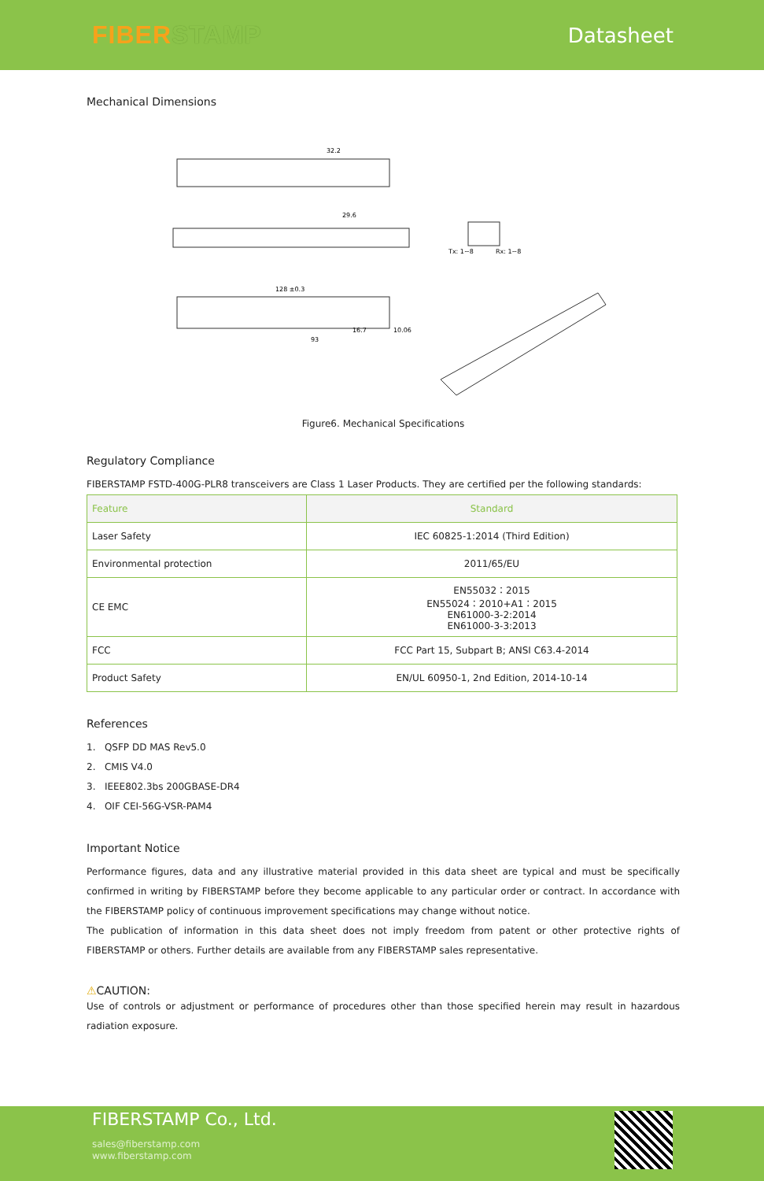FIBERSTAMP
Datasheet
Mechanical Dimensions
32.2
29.6
128 ±0.3
93
16.7
10.06
Tx: 1~8
Rx: 1~8
Figure6. Mechanical Specifications
Regulatory Compliance
FIBERSTAMP FSTD-400G-PLR8 transceivers are Class 1 Laser Products. They are certified per the following standards:
| Feature | Standard |
| --- | --- |
| Laser Safety | IEC 60825-1:2014 (Third Edition) |
| Environmental protection | 2011/65/EU |
| CE EMC | EN55032：2015 EN55024：2010+A1：2015 EN61000-3-2:2014 EN61000-3-3:2013 |
| FCC | FCC Part 15, Subpart B; ANSI C63.4-2014 |
| Product Safety | EN/UL 60950-1, 2nd Edition, 2014-10-14 |
References
1. QSFP DD MAS Rev5.0
2. CMIS V4.0
3. IEEE802.3bs 200GBASE-DR4
4. OIF CEI-56G-VSR-PAM4
Important Notice
Performance figures, data and any illustrative material provided in this data sheet are typical and must be specifically confirmed in writing by FIBERSTAMP before they become applicable to any particular order or contract. In accordance with the FIBERSTAMP policy of continuous improvement specifications may change without notice.
The publication of information in this data sheet does not imply freedom from patent or other protective rights of FIBERSTAMP or others. Further details are available from any FIBERSTAMP sales representative.
⚠CAUTION:
Use of controls or adjustment or performance of procedures other than those specified herein may result in hazardous radiation exposure.
FIBERSTAMP Co., Ltd.
sales@fiberstamp.com
www.fiberstamp.com